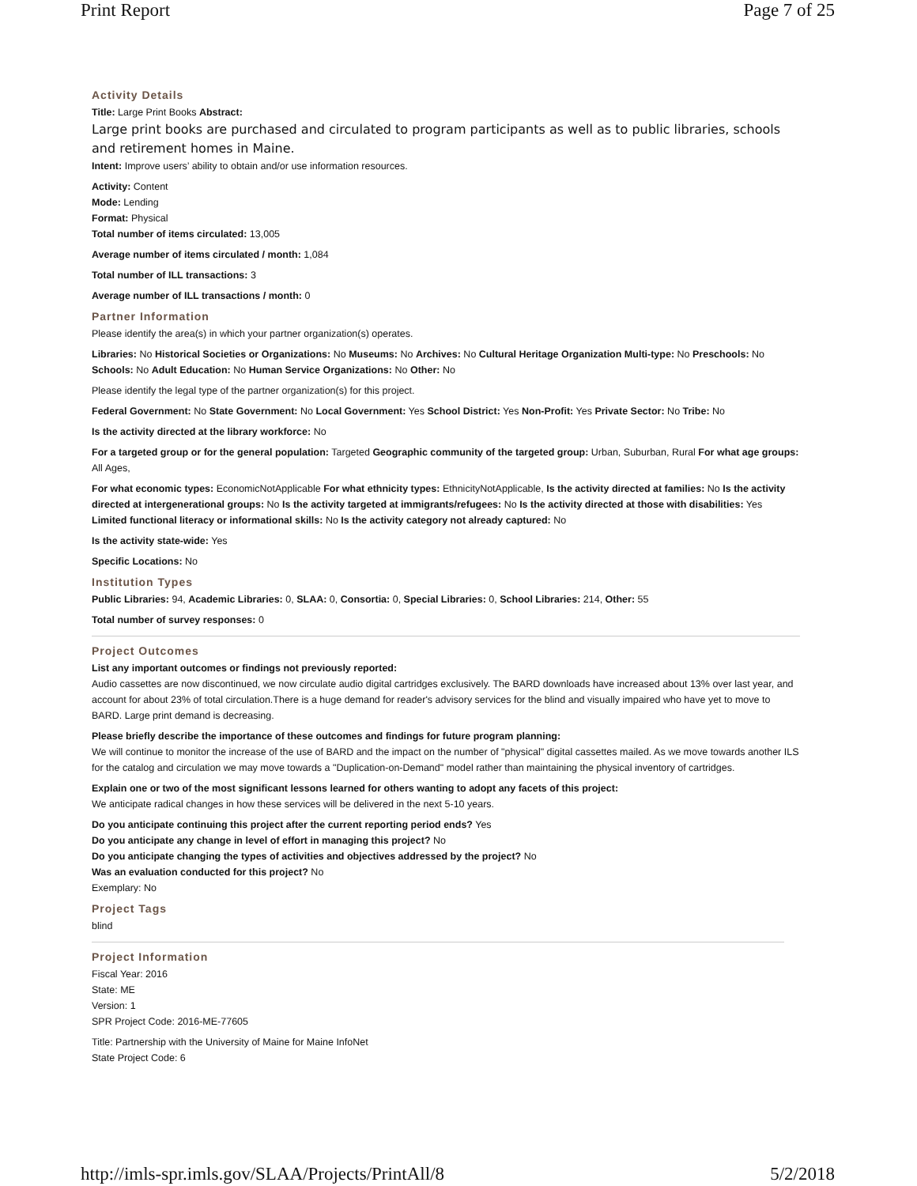Print Report Page 7 of 25
Activity Details
Title: Large Print Books Abstract:
Large print books are purchased and circulated to program participants as well as to public libraries, schools and retirement homes in Maine.
Intent: Improve users’ ability to obtain and/or use information resources.
Activity: Content
Mode: Lending
Format: Physical
Total number of items circulated: 13,005
Average number of items circulated / month: 1,084
Total number of ILL transactions: 3
Average number of ILL transactions / month: 0
Partner Information
Please identify the area(s) in which your partner organization(s) operates.
Libraries: No Historical Societies or Organizations: No Museums: No Archives: No Cultural Heritage Organization Multi-type: No Preschools: No Schools: No Adult Education: No Human Service Organizations: No Other: No
Please identify the legal type of the partner organization(s) for this project.
Federal Government: No State Government: No Local Government: Yes School District: Yes Non-Profit: Yes Private Sector: No Tribe: No
Is the activity directed at the library workforce: No
For a targeted group or for the general population: Targeted Geographic community of the targeted group: Urban, Suburban, Rural For what age groups: All Ages,
For what economic types: EconomicNotApplicable For what ethnicity types: EthnicityNotApplicable, Is the activity directed at families: No Is the activity directed at intergenerational groups: No Is the activity targeted at immigrants/refugees: No Is the activity directed at those with disabilities: Yes Limited functional literacy or informational skills: No Is the activity category not already captured: No
Is the activity state-wide: Yes
Specific Locations: No
Institution Types
Public Libraries: 94, Academic Libraries: 0, SLAA: 0, Consortia: 0, Special Libraries: 0, School Libraries: 214, Other: 55
Total number of survey responses: 0
Project Outcomes
List any important outcomes or findings not previously reported:
Audio cassettes are now discontinued, we now circulate audio digital cartridges exclusively. The BARD downloads have increased about 13% over last year, and account for about 23% of total circulation.There is a huge demand for reader's advisory services for the blind and visually impaired who have yet to move to BARD. Large print demand is decreasing.
Please briefly describe the importance of these outcomes and findings for future program planning:
We will continue to monitor the increase of the use of BARD and the impact on the number of "physical" digital cassettes mailed. As we move towards another ILS for the catalog and circulation we may move towards a "Duplication-on-Demand" model rather than maintaining the physical inventory of cartridges.
Explain one or two of the most significant lessons learned for others wanting to adopt any facets of this project:
We anticipate radical changes in how these services will be delivered in the next 5-10 years.
Do you anticipate continuing this project after the current reporting period ends? Yes
Do you anticipate any change in level of effort in managing this project? No
Do you anticipate changing the types of activities and objectives addressed by the project? No
Was an evaluation conducted for this project? No
Exemplary: No
Project Tags
blind
Project Information
Fiscal Year: 2016
State: ME
Version: 1
SPR Project Code: 2016-ME-77605
Title: Partnership with the University of Maine for Maine InfoNet
State Project Code: 6
http://imls-spr.imls.gov/SLAA/Projects/PrintAll/8 5/2/2018